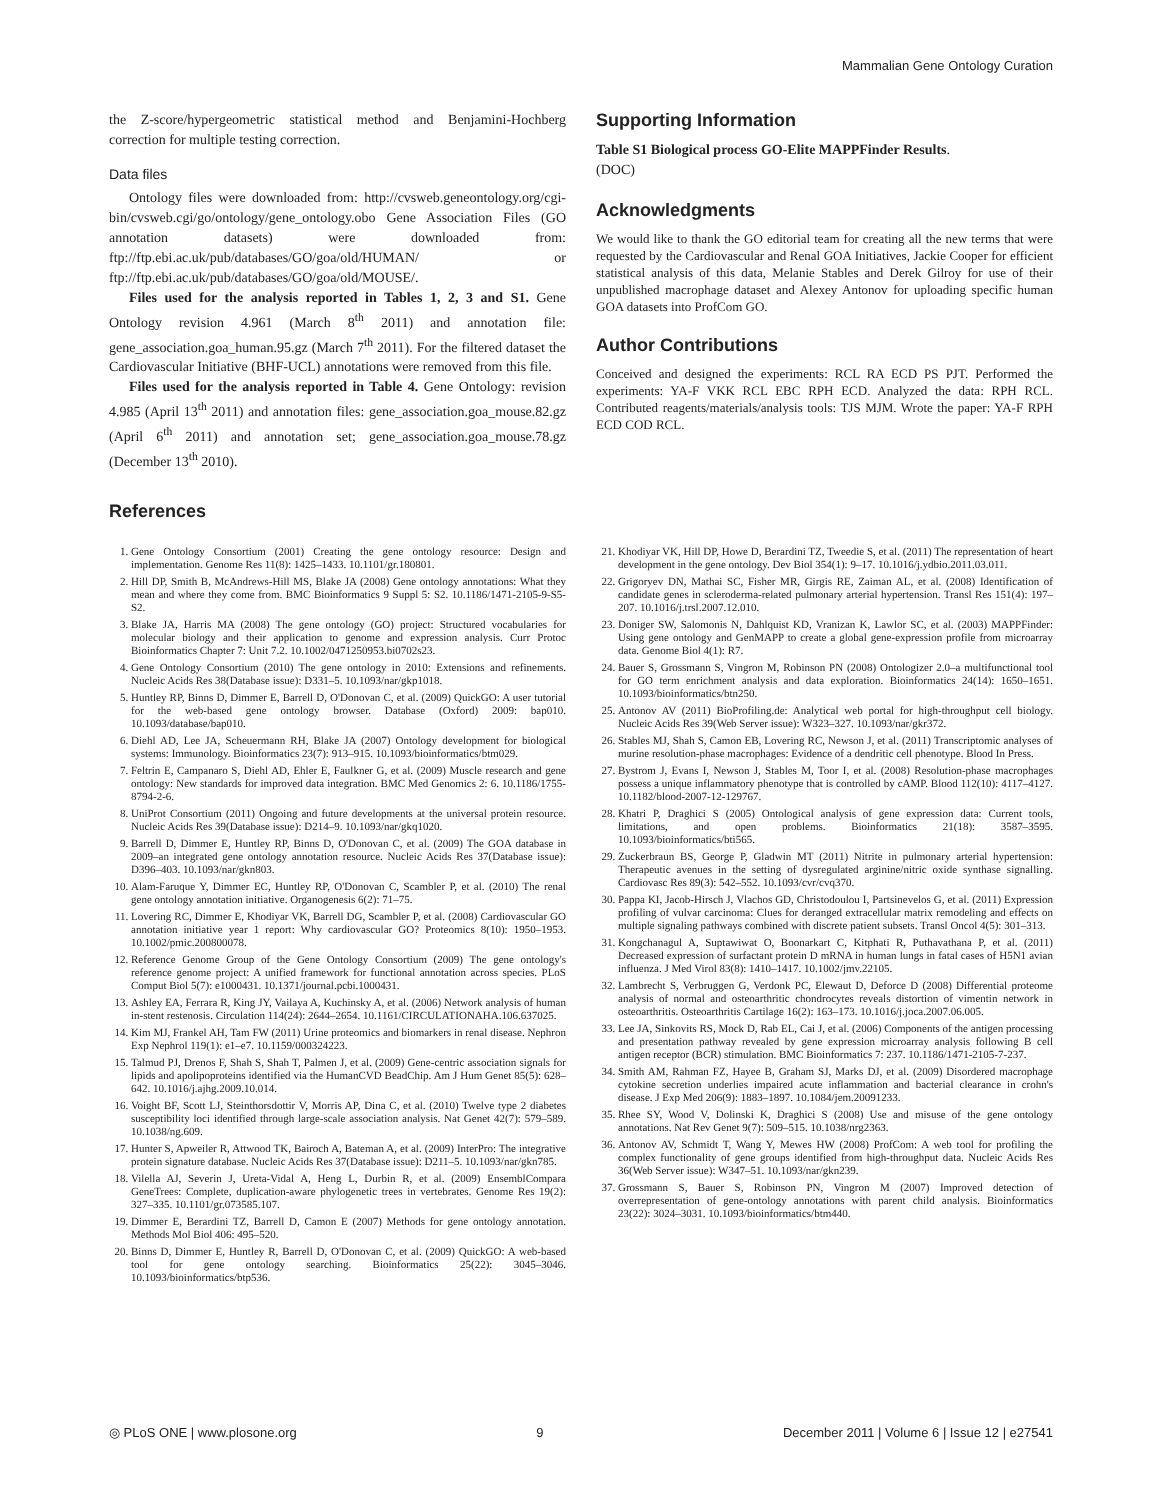Mammalian Gene Ontology Curation
the Z-score/hypergeometric statistical method and Benjamini-Hochberg correction for multiple testing correction.
Data files
Ontology files were downloaded from: http://cvsweb.geneontology.org/cgi-bin/cvsweb.cgi/go/ontology/gene_ontology.obo Gene Association Files (GO annotation datasets) were downloaded from: ftp://ftp.ebi.ac.uk/pub/databases/GO/goa/old/HUMAN/ or ftp://ftp.ebi.ac.uk/pub/databases/GO/goa/old/MOUSE/.
Files used for the analysis reported in Tables 1, 2, 3 and S1. Gene Ontology revision 4.961 (March 8<sup>th</sup> 2011) and annotation file: gene_association.goa_human.95.gz (March 7<sup>th</sup> 2011). For the filtered dataset the Cardiovascular Initiative (BHF-UCL) annotations were removed from this file.
Files used for the analysis reported in Table 4. Gene Ontology: revision 4.985 (April 13<sup>th</sup> 2011) and annotation files: gene_association.goa_mouse.82.gz (April 6<sup>th</sup> 2011) and annotation set; gene_association.goa_mouse.78.gz (December 13<sup>th</sup> 2010).
References
Supporting Information
Table S1 Biological process GO-Elite MAPPFinder Results.
(DOC)
Acknowledgments
We would like to thank the GO editorial team for creating all the new terms that were requested by the Cardiovascular and Renal GOA Initiatives, Jackie Cooper for efficient statistical analysis of this data, Melanie Stables and Derek Gilroy for use of their unpublished macrophage dataset and Alexey Antonov for uploading specific human GOA datasets into ProfCom GO.
Author Contributions
Conceived and designed the experiments: RCL RA ECD PS PJT. Performed the experiments: YA-F VKK RCL EBC RPH ECD. Analyzed the data: RPH RCL. Contributed reagents/materials/analysis tools: TJS MJM. Wrote the paper: YA-F RPH ECD COD RCL.
1. Gene Ontology Consortium (2001) Creating the gene ontology resource: Design and implementation. Genome Res 11(8): 1425–1433. 10.1101/gr.180801.
2. Hill DP, Smith B, McAndrews-Hill MS, Blake JA (2008) Gene ontology annotations: What they mean and where they come from. BMC Bioinformatics 9 Suppl 5: S2. 10.1186/1471-2105-9-S5-S2.
3. Blake JA, Harris MA (2008) The gene ontology (GO) project: Structured vocabularies for molecular biology and their application to genome and expression analysis. Curr Protoc Bioinformatics Chapter 7: Unit 7.2. 10.1002/0471250953.bi0702s23.
4. Gene Ontology Consortium (2010) The gene ontology in 2010: Extensions and refinements. Nucleic Acids Res 38(Database issue): D331–5. 10.1093/nar/gkp1018.
5. Huntley RP, Binns D, Dimmer E, Barrell D, O'Donovan C, et al. (2009) QuickGO: A user tutorial for the web-based gene ontology browser. Database (Oxford) 2009: bap010. 10.1093/database/bap010.
6. Diehl AD, Lee JA, Scheuermann RH, Blake JA (2007) Ontology development for biological systems: Immunology. Bioinformatics 23(7): 913–915. 10.1093/bioinformatics/btm029.
7. Feltrin E, Campanaro S, Diehl AD, Ehler E, Faulkner G, et al. (2009) Muscle research and gene ontology: New standards for improved data integration. BMC Med Genomics 2: 6. 10.1186/1755-8794-2-6.
8. UniProt Consortium (2011) Ongoing and future developments at the universal protein resource. Nucleic Acids Res 39(Database issue): D214–9. 10.1093/nar/gkq1020.
9. Barrell D, Dimmer E, Huntley RP, Binns D, O'Donovan C, et al. (2009) The GOA database in 2009–an integrated gene ontology annotation resource. Nucleic Acids Res 37(Database issue): D396–403. 10.1093/nar/gkn803.
10. Alam-Faruque Y, Dimmer EC, Huntley RP, O'Donovan C, Scambler P, et al. (2010) The renal gene ontology annotation initiative. Organogenesis 6(2): 71–75.
11. Lovering RC, Dimmer E, Khodiyar VK, Barrell DG, Scambler P, et al. (2008) Cardiovascular GO annotation initiative year 1 report: Why cardiovascular GO? Proteomics 8(10): 1950–1953. 10.1002/pmic.200800078.
12. Reference Genome Group of the Gene Ontology Consortium (2009) The gene ontology's reference genome project: A unified framework for functional annotation across species. PLoS Comput Biol 5(7): e1000431. 10.1371/journal.pcbi.1000431.
13. Ashley EA, Ferrara R, King JY, Vailaya A, Kuchinsky A, et al. (2006) Network analysis of human in-stent restenosis. Circulation 114(24): 2644–2654. 10.1161/CIRCULATIONAHA.106.637025.
14. Kim MJ, Frankel AH, Tam FW (2011) Urine proteomics and biomarkers in renal disease. Nephron Exp Nephrol 119(1): e1–e7. 10.1159/000324223.
15. Talmud PJ, Drenos F, Shah S, Shah T, Palmen J, et al. (2009) Gene-centric association signals for lipids and apolipoproteins identified via the HumanCVD BeadChip. Am J Hum Genet 85(5): 628–642. 10.1016/j.ajhg.2009.10.014.
16. Voight BF, Scott LJ, Steinthorsdottir V, Morris AP, Dina C, et al. (2010) Twelve type 2 diabetes susceptibility loci identified through large-scale association analysis. Nat Genet 42(7): 579–589. 10.1038/ng.609.
17. Hunter S, Apweiler R, Attwood TK, Bairoch A, Bateman A, et al. (2009) InterPro: The integrative protein signature database. Nucleic Acids Res 37(Database issue): D211–5. 10.1093/nar/gkn785.
18. Vilella AJ, Severin J, Ureta-Vidal A, Heng L, Durbin R, et al. (2009) EnsemblCompara GeneTrees: Complete, duplication-aware phylogenetic trees in vertebrates. Genome Res 19(2): 327–335. 10.1101/gr.073585.107.
19. Dimmer E, Berardini TZ, Barrell D, Camon E (2007) Methods for gene ontology annotation. Methods Mol Biol 406: 495–520.
20. Binns D, Dimmer E, Huntley R, Barrell D, O'Donovan C, et al. (2009) QuickGO: A web-based tool for gene ontology searching. Bioinformatics 25(22): 3045–3046. 10.1093/bioinformatics/btp536.
21. Khodiyar VK, Hill DP, Howe D, Berardini TZ, Tweedie S, et al. (2011) The representation of heart development in the gene ontology. Dev Biol 354(1): 9–17. 10.1016/j.ydbio.2011.03.011.
22. Grigoryev DN, Mathai SC, Fisher MR, Girgis RE, Zaiman AL, et al. (2008) Identification of candidate genes in scleroderma-related pulmonary arterial hypertension. Transl Res 151(4): 197–207. 10.1016/j.trsl.2007.12.010.
23. Doniger SW, Salomonis N, Dahlquist KD, Vranizan K, Lawlor SC, et al. (2003) MAPPFinder: Using gene ontology and GenMAPP to create a global gene-expression profile from microarray data. Genome Biol 4(1): R7.
24. Bauer S, Grossmann S, Vingron M, Robinson PN (2008) Ontologizer 2.0–a multifunctional tool for GO term enrichment analysis and data exploration. Bioinformatics 24(14): 1650–1651. 10.1093/bioinformatics/btn250.
25. Antonov AV (2011) BioProfiling.de: Analytical web portal for high-throughput cell biology. Nucleic Acids Res 39(Web Server issue): W323–327. 10.1093/nar/gkr372.
26. Stables MJ, Shah S, Camon EB, Lovering RC, Newson J, et al. (2011) Transcriptomic analyses of murine resolution-phase macrophages: Evidence of a dendritic cell phenotype. Blood In Press.
27. Bystrom J, Evans I, Newson J, Stables M, Toor I, et al. (2008) Resolution-phase macrophages possess a unique inflammatory phenotype that is controlled by cAMP. Blood 112(10): 4117–4127. 10.1182/blood-2007-12-129767.
28. Khatri P, Draghici S (2005) Ontological analysis of gene expression data: Current tools, limitations, and open problems. Bioinformatics 21(18): 3587–3595. 10.1093/bioinformatics/bti565.
29. Zuckerbraun BS, George P, Gladwin MT (2011) Nitrite in pulmonary arterial hypertension: Therapeutic avenues in the setting of dysregulated arginine/nitric oxide synthase signalling. Cardiovasc Res 89(3): 542–552. 10.1093/cvr/cvq370.
30. Pappa KI, Jacob-Hirsch J, Vlachos GD, Christodoulou I, Partsinevelos G, et al. (2011) Expression profiling of vulvar carcinoma: Clues for deranged extracellular matrix remodeling and effects on multiple signaling pathways combined with discrete patient subsets. Transl Oncol 4(5): 301–313.
31. Kongchanagul A, Suptawiwat O, Boonarkart C, Kitphati R, Puthavathana P, et al. (2011) Decreased expression of surfactant protein D mRNA in human lungs in fatal cases of H5N1 avian influenza. J Med Virol 83(8): 1410–1417. 10.1002/jmv.22105.
32. Lambrecht S, Verbruggen G, Verdonk PC, Elewaut D, Deforce D (2008) Differential proteome analysis of normal and osteoarthritic chondrocytes reveals distortion of vimentin network in osteoarthritis. Osteoarthritis Cartilage 16(2): 163–173. 10.1016/j.joca.2007.06.005.
33. Lee JA, Sinkovits RS, Mock D, Rab EL, Cai J, et al. (2006) Components of the antigen processing and presentation pathway revealed by gene expression microarray analysis following B cell antigen receptor (BCR) stimulation. BMC Bioinformatics 7: 237. 10.1186/1471-2105-7-237.
34. Smith AM, Rahman FZ, Hayee B, Graham SJ, Marks DJ, et al. (2009) Disordered macrophage cytokine secretion underlies impaired acute inflammation and bacterial clearance in crohn's disease. J Exp Med 206(9): 1883–1897. 10.1084/jem.20091233.
35. Rhee SY, Wood V, Dolinski K, Draghici S (2008) Use and misuse of the gene ontology annotations. Nat Rev Genet 9(7): 509–515. 10.1038/nrg2363.
36. Antonov AV, Schmidt T, Wang Y, Mewes HW (2008) ProfCom: A web tool for profiling the complex functionality of gene groups identified from high-throughput data. Nucleic Acids Res 36(Web Server issue): W347–51. 10.1093/nar/gkn239.
37. Grossmann S, Bauer S, Robinson PN, Vingron M (2007) Improved detection of overrepresentation of gene-ontology annotations with parent child analysis. Bioinformatics 23(22): 3024–3031. 10.1093/bioinformatics/btm440.
◎ PLoS ONE | www.plosone.org 9 December 2011 | Volume 6 | Issue 12 | e27541